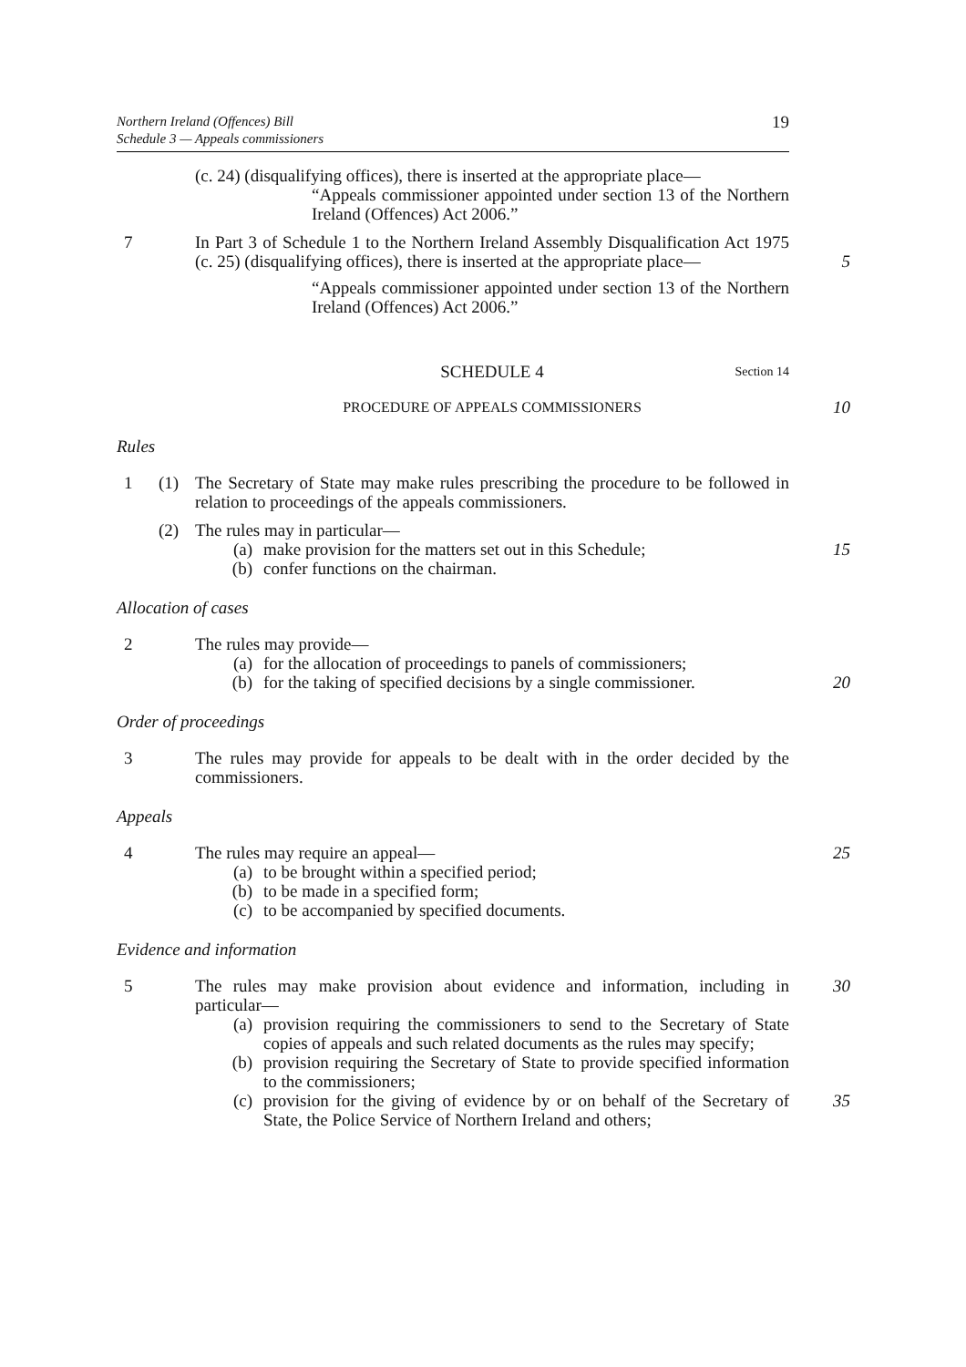Northern Ireland (Offences) Bill
Schedule 3 — Appeals commissioners
19
(c. 24) (disqualifying offices), there is inserted at the appropriate place—
“Appeals commissioner appointed under section 13 of the Northern Ireland (Offences) Act 2006.”
7 In Part 3 of Schedule 1 to the Northern Ireland Assembly Disqualification Act 1975 (c. 25) (disqualifying offices), there is inserted at the appropriate place—
“Appeals commissioner appointed under section 13 of the Northern Ireland (Offences) Act 2006.”
5
SCHEDULE 4 Section 14
PROCEDURE OF APPEALS COMMISSIONERS
10
Rules
1 (1)
The Secretary of State may make rules prescribing the procedure to be followed in relation to proceedings of the appeals commissioners.
(2) The rules may in particular—
(a) make provision for the matters set out in this Schedule;
(b) confer functions on the chairman.
15
Allocation of cases
2 The rules may provide—
(a) for the allocation of proceedings to panels of commissioners;
(b) for the taking of specified decisions by a single commissioner.
20
Order of proceedings
3 The rules may provide for appeals to be dealt with in the order decided by the commissioners.
Appeals
4 The rules may require an appeal—
(a) to be brought within a specified period;
(b) to be made in a specified form;
(c) to be accompanied by specified documents.
25
Evidence and information
5 The rules may make provision about evidence and information, including in particular—
(a) provision requiring the commissioners to send to the Secretary of State copies of appeals and such related documents as the rules may specify;
(b) provision requiring the Secretary of State to provide specified information to the commissioners;
(c) provision for the giving of evidence by or on behalf of the Secretary of State, the Police Service of Northern Ireland and others;
30
35